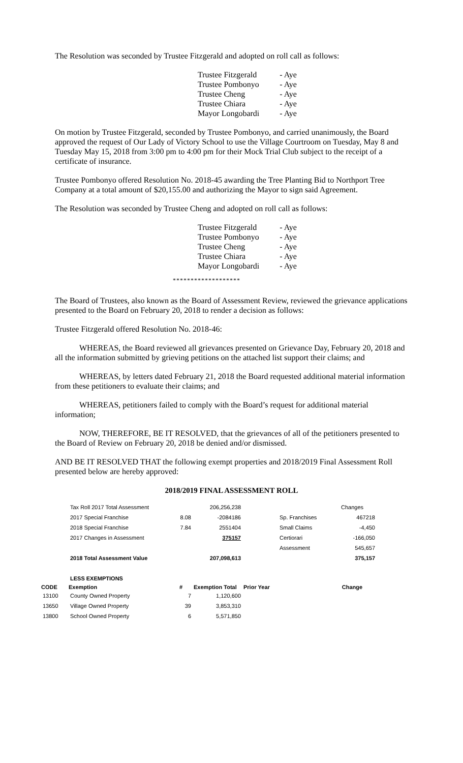The Resolution was seconded by Trustee Fitzgerald and adopted on roll call as follows:
| Trustee Fitzgerald | - Aye |
| Trustee Pombonyo | - Aye |
| Trustee Cheng | - Aye |
| Trustee Chiara | - Aye |
| Mayor Longobardi | - Aye |
On motion by Trustee Fitzgerald, seconded by Trustee Pombonyo, and carried unanimously, the Board approved the request of Our Lady of Victory School to use the Village Courtroom on Tuesday, May 8 and Tuesday May 15, 2018 from 3:00 pm to 4:00 pm for their Mock Trial Club subject to the receipt of a certificate of insurance.
Trustee Pombonyo offered Resolution No. 2018-45 awarding the Tree Planting Bid to Northport Tree Company at a total amount of $20,155.00 and authorizing the Mayor to sign said Agreement.
The Resolution was seconded by Trustee Cheng and adopted on roll call as follows:
| Trustee Fitzgerald | - Aye |
| Trustee Pombonyo | - Aye |
| Trustee Cheng | - Aye |
| Trustee Chiara | - Aye |
| Mayor Longobardi | - Aye |
*******************
The Board of Trustees, also known as the Board of Assessment Review, reviewed the grievance applications presented to the Board on February 20, 2018 to render a decision as follows:
Trustee Fitzgerald offered Resolution No. 2018-46:
WHEREAS, the Board reviewed all grievances presented on Grievance Day, February 20, 2018 and all the information submitted by grieving petitions on the attached list support their claims; and
WHEREAS, by letters dated February 21, 2018 the Board requested additional material information from these petitioners to evaluate their claims; and
WHEREAS, petitioners failed to comply with the Board’s request for additional material information;
NOW, THEREFORE, BE IT RESOLVED, that the grievances of all of the petitioners presented to the Board of Review on February 20, 2018 be denied and/or dismissed.
AND BE IT RESOLVED THAT the following exempt properties and 2018/2019 Final Assessment Roll presented below are hereby approved:
2018/2019 FINAL ASSESSMENT ROLL
| | Tax Roll 2017 Total Assessment | | 206,256,238 | | | Changes |
| | 2017 Special Franchise | 8.08 | -2084186 | | Sp. Franchises | 467218 |
| | 2018 Special Franchise | 7.84 | 2551404 | | Small Claims | -4,450 |
| | 2017 Changes in Assessment | | 375157 | | Certiorari | -166,050 |
| | | | | | Assessment | 545,657 |
| | 2018 Total Assessment Value | | 207,098,613 | | | 375,157 |
| | LESS EXEMPTIONS | | | | | |
| CODE | Exemption | # | Exemption Total | Prior Year | | Change |
| 13100 | County Owned Property | 7 | 1,120,600 | | | |
| 13650 | Village Owned Property | 39 | 3,853,310 | | | |
| 13800 | School Owned Property | 6 | 5,571,850 | | | |